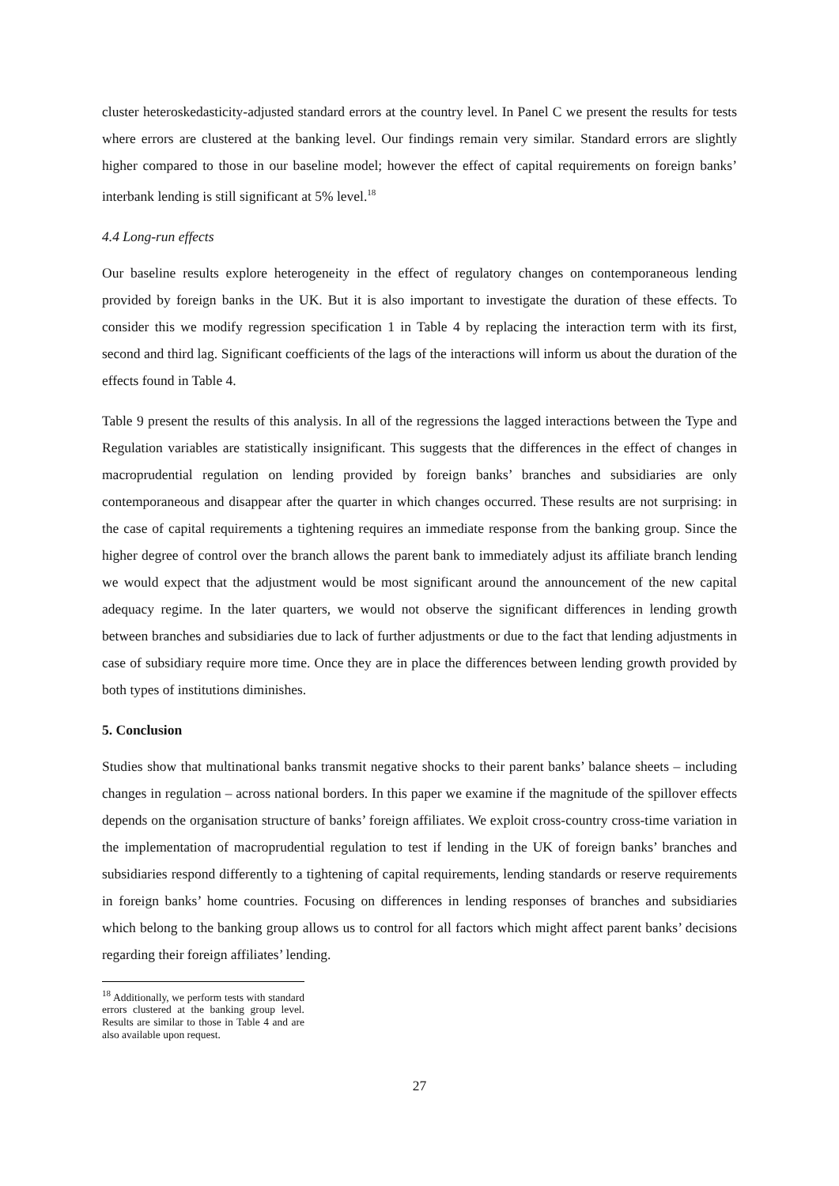cluster heteroskedasticity-adjusted standard errors at the country level. In Panel C we present the results for tests where errors are clustered at the banking level. Our findings remain very similar. Standard errors are slightly higher compared to those in our baseline model; however the effect of capital requirements on foreign banks’ interbank lending is still significant at 5% level.<sup>18</sup>
4.4 Long-run effects
Our baseline results explore heterogeneity in the effect of regulatory changes on contemporaneous lending provided by foreign banks in the UK. But it is also important to investigate the duration of these effects. To consider this we modify regression specification 1 in Table 4 by replacing the interaction term with its first, second and third lag. Significant coefficients of the lags of the interactions will inform us about the duration of the effects found in Table 4.
Table 9 present the results of this analysis. In all of the regressions the lagged interactions between the Type and Regulation variables are statistically insignificant. This suggests that the differences in the effect of changes in macroprudential regulation on lending provided by foreign banks’ branches and subsidiaries are only contemporaneous and disappear after the quarter in which changes occurred. These results are not surprising: in the case of capital requirements a tightening requires an immediate response from the banking group. Since the higher degree of control over the branch allows the parent bank to immediately adjust its affiliate branch lending we would expect that the adjustment would be most significant around the announcement of the new capital adequacy regime. In the later quarters, we would not observe the significant differences in lending growth between branches and subsidiaries due to lack of further adjustments or due to the fact that lending adjustments in case of subsidiary require more time. Once they are in place the differences between lending growth provided by both types of institutions diminishes.
5. Conclusion
Studies show that multinational banks transmit negative shocks to their parent banks’ balance sheets – including changes in regulation – across national borders. In this paper we examine if the magnitude of the spillover effects depends on the organisation structure of banks’ foreign affiliates. We exploit cross-country cross-time variation in the implementation of macroprudential regulation to test if lending in the UK of foreign banks’ branches and subsidiaries respond differently to a tightening of capital requirements, lending standards or reserve requirements in foreign banks’ home countries. Focusing on differences in lending responses of branches and subsidiaries which belong to the banking group allows us to control for all factors which might affect parent banks’ decisions regarding their foreign affiliates’ lending.
<sup>18</sup> Additionally, we perform tests with standard errors clustered at the banking group level. Results are similar to those in Table 4 and are also available upon request.
27